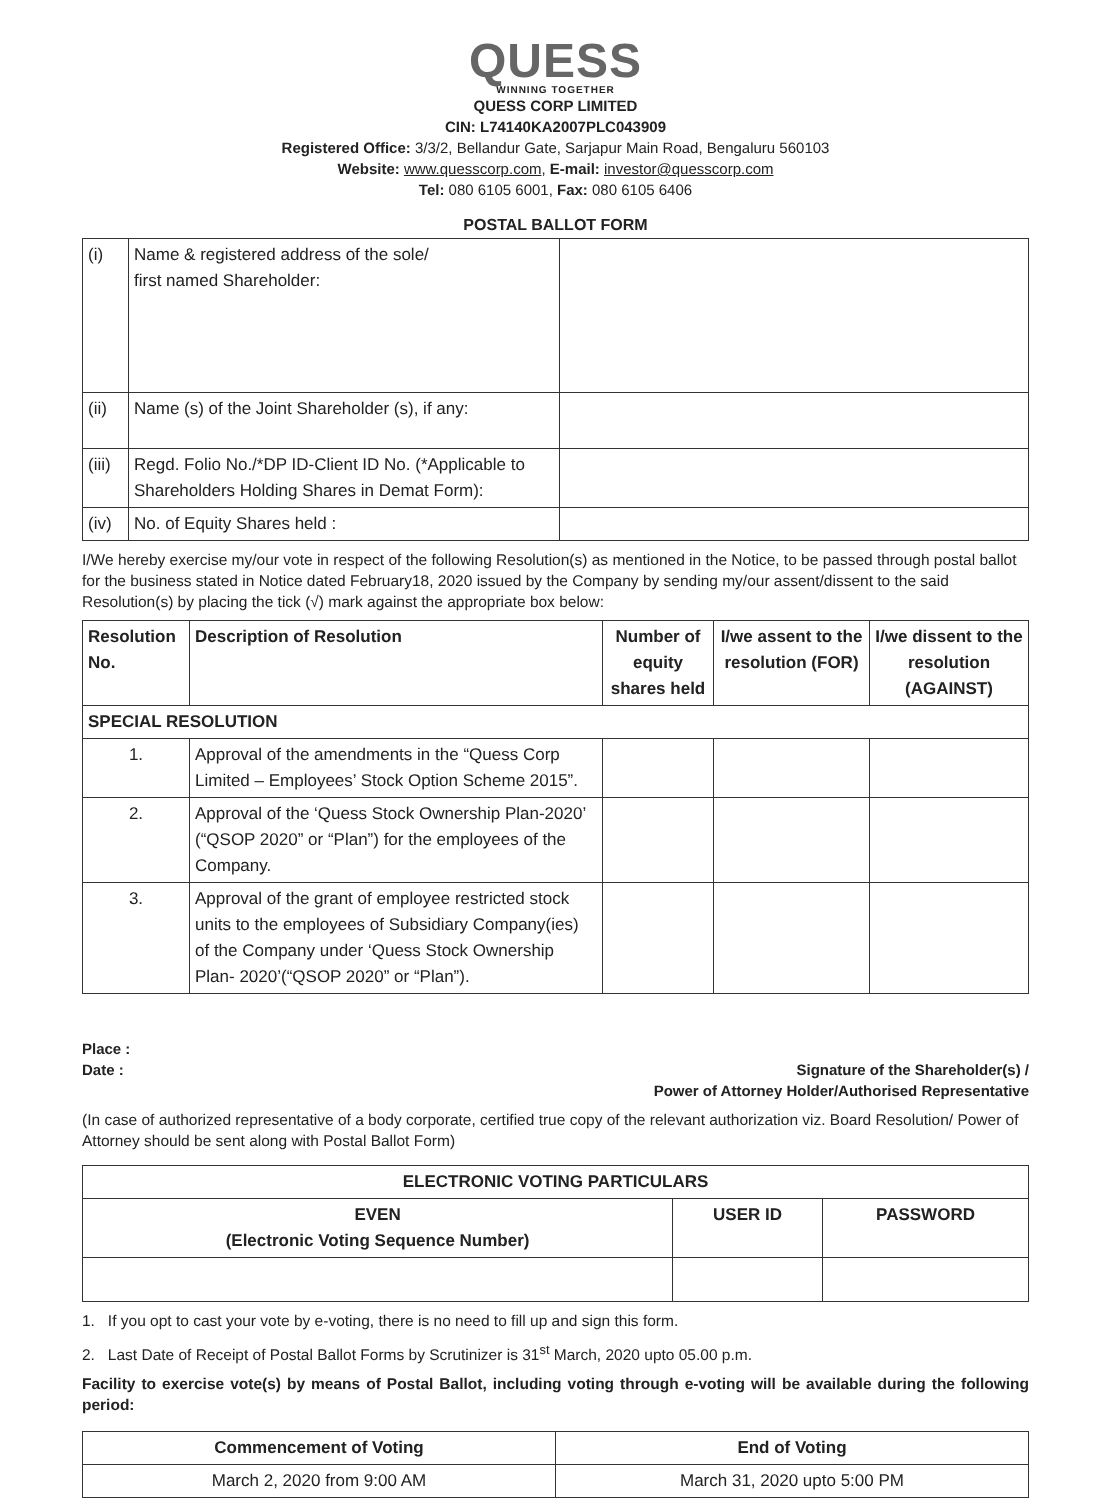QUESS
WINNING TOGETHER
QUESS CORP LIMITED
CIN: L74140KA2007PLC043909
Registered Office: 3/3/2, Bellandur Gate, Sarjapur Main Road, Bengaluru 560103
Website: www.quesscorp.com, E-mail: investor@quesscorp.com
Tel: 080 6105 6001, Fax: 080 6105 6406
POSTAL BALLOT FORM
| (i) | Name & registered address of the sole/ first named Shareholder: | |
| (ii) | Name (s) of the Joint Shareholder (s), if any: | |
| (iii) | Regd. Folio No./*DP ID-Client ID No. (*Applicable to Shareholders Holding Shares in Demat Form): | |
| (iv) | No. of Equity Shares held : | |
I/We hereby exercise my/our vote in respect of the following Resolution(s) as mentioned in the Notice, to be passed through postal ballot for the business stated in Notice dated February18, 2020 issued by the Company by sending my/our assent/dissent to the said Resolution(s) by placing the tick (√) mark against the appropriate box below:
| Resolution No. | Description of Resolution | Number of equity shares held | I/we assent to the resolution (FOR) | I/we dissent to the resolution (AGAINST) |
| --- | --- | --- | --- | --- |
| SPECIAL RESOLUTION | | | | |
| 1. | Approval of the amendments in the “Quess Corp Limited – Employees’ Stock Option Scheme 2015”. | | | |
| 2. | Approval of the ‘Quess Stock Ownership Plan-2020’ (“QSOP 2020” or “Plan”) for the employees of the Company. | | | |
| 3. | Approval of the grant of employee restricted stock units to the employees of Subsidiary Company(ies) of the Company under ‘Quess Stock Ownership Plan- 2020’(“QSOP 2020” or “Plan”). | | | |
Place :
Date : Signature of the Shareholder(s) /
Power of Attorney Holder/Authorised Representative
(In case of authorized representative of a body corporate, certified true copy of the relevant authorization viz. Board Resolution/ Power of Attorney should be sent along with Postal Ballot Form)
| ELECTRONIC VOTING PARTICULARS | | |
| --- | --- | --- |
| EVEN (Electronic Voting Sequence Number) | USER ID | PASSWORD |
1. If you opt to cast your vote by e-voting, there is no need to fill up and sign this form.
2. Last Date of Receipt of Postal Ballot Forms by Scrutinizer is 31<sup>st</sup> March, 2020 upto 05.00 p.m.
Facility to exercise vote(s) by means of Postal Ballot, including voting through e-voting will be available during the following period:
| Commencement of Voting | End of Voting |
| --- | --- |
| March 2, 2020 from 9:00 AM | March 31, 2020 upto 5:00 PM |